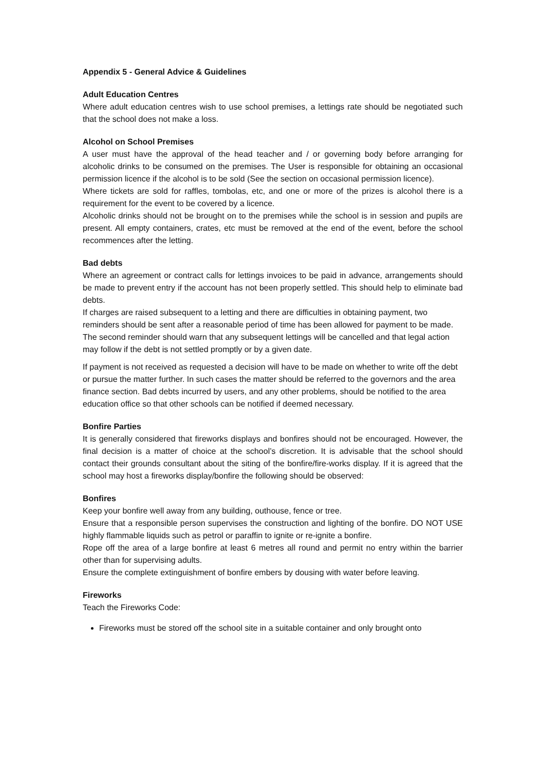Appendix 5 - General Advice & Guidelines
Adult Education Centres
Where adult education centres wish to use school premises, a lettings rate should be negotiated such that the school does not make a loss.
Alcohol on School Premises
A user must have the approval of the head teacher and / or governing body before arranging for alcoholic drinks to be consumed on the premises. The User is responsible for obtaining an occasional permission licence if the alcohol is to be sold (See the section on occasional permission licence).
Where tickets are sold for raffles, tombolas, etc, and one or more of the prizes is alcohol there is a requirement for the event to be covered by a licence.
Alcoholic drinks should not be brought on to the premises while the school is in session and pupils are present. All empty containers, crates, etc must be removed at the end of the event, before the school recommences after the letting.
Bad debts
Where an agreement or contract calls for lettings invoices to be paid in advance, arrangements should be made to prevent entry if the account has not been properly settled. This should help to eliminate bad debts.
If charges are raised subsequent to a letting and there are difficulties in obtaining payment, two reminders should be sent after a reasonable period of time has been allowed for payment to be made. The second reminder should warn that any subsequent lettings will be cancelled and that legal action may follow if the debt is not settled promptly or by a given date.
If payment is not received as requested a decision will have to be made on whether to write off the debt or pursue the matter further. In such cases the matter should be referred to the governors and the area finance section. Bad debts incurred by users, and any other problems, should be notified to the area education office so that other schools can be notified if deemed necessary.
Bonfire Parties
It is generally considered that fireworks displays and bonfires should not be encouraged. However, the final decision is a matter of choice at the school’s discretion. It is advisable that the school should contact their grounds consultant about the siting of the bonfire/fire-works display. If it is agreed that the school may host a fireworks display/bonfire the following should be observed:
Bonfires
Keep your bonfire well away from any building, outhouse, fence or tree.
Ensure that a responsible person supervises the construction and lighting of the bonfire. DO NOT USE highly flammable liquids such as petrol or paraffin to ignite or re-ignite a bonfire.
Rope off the area of a large bonfire at least 6 metres all round and permit no entry within the barrier other than for supervising adults.
Ensure the complete extinguishment of bonfire embers by dousing with water before leaving.
Fireworks
Teach the Fireworks Code:
Fireworks must be stored off the school site in a suitable container and only brought onto